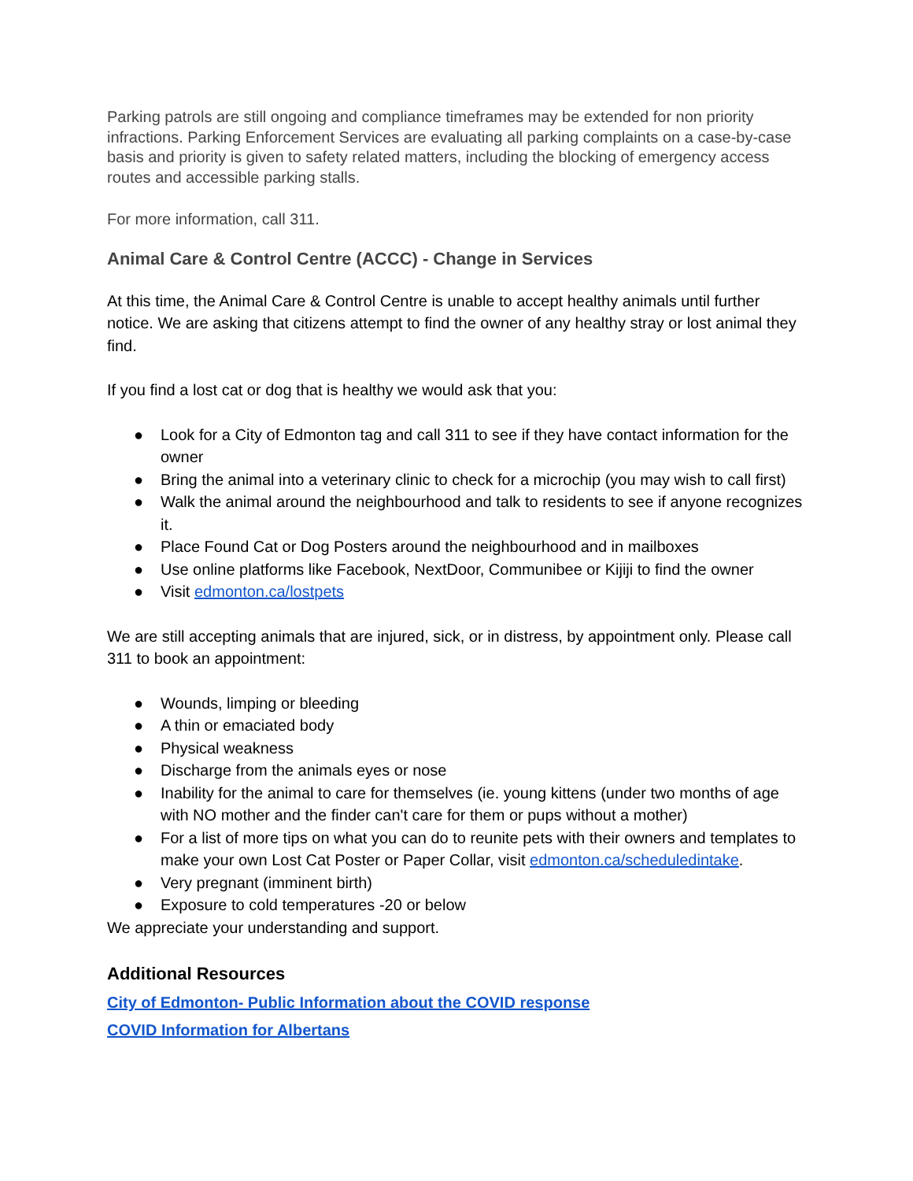Parking patrols are still ongoing and compliance timeframes may be extended for non priority infractions. Parking Enforcement Services are evaluating all parking complaints on a case-by-case basis and priority is given to safety related matters, including the blocking of emergency access routes and accessible parking stalls.
For more information, call 311.
Animal Care & Control Centre (ACCC) - Change in Services
At this time, the Animal Care & Control Centre is unable to accept healthy animals until further notice. We are asking that citizens attempt to find the owner of any healthy stray or lost animal they find.
If you find a lost cat or dog that is healthy we would ask that you:
● Look for a City of Edmonton tag and call 311 to see if they have contact information for the owner
● Bring the animal into a veterinary clinic to check for a microchip (you may wish to call first)
● Walk the animal around the neighbourhood and talk to residents to see if anyone recognizes it.
● Place Found Cat or Dog Posters around the neighbourhood and in mailboxes
● Use online platforms like Facebook, NextDoor, Communibee or Kijiji to find the owner
● Visit edmonton.ca/lostpets
We are still accepting animals that are injured, sick, or in distress, by appointment only. Please call 311 to book an appointment:
● Wounds, limping or bleeding
● A thin or emaciated body
● Physical weakness
● Discharge from the animals eyes or nose
● Inability for the animal to care for themselves (ie. young kittens (under two months of age with NO mother and the finder can't care for them or pups without a mother)
● For a list of more tips on what you can do to reunite pets with their owners and templates to make your own Lost Cat Poster or Paper Collar, visit edmonton.ca/scheduledintake.
● Very pregnant (imminent birth)
● Exposure to cold temperatures -20 or below
We appreciate your understanding and support.
Additional Resources
City of Edmonton- Public Information about the COVID response
COVID Information for Albertans